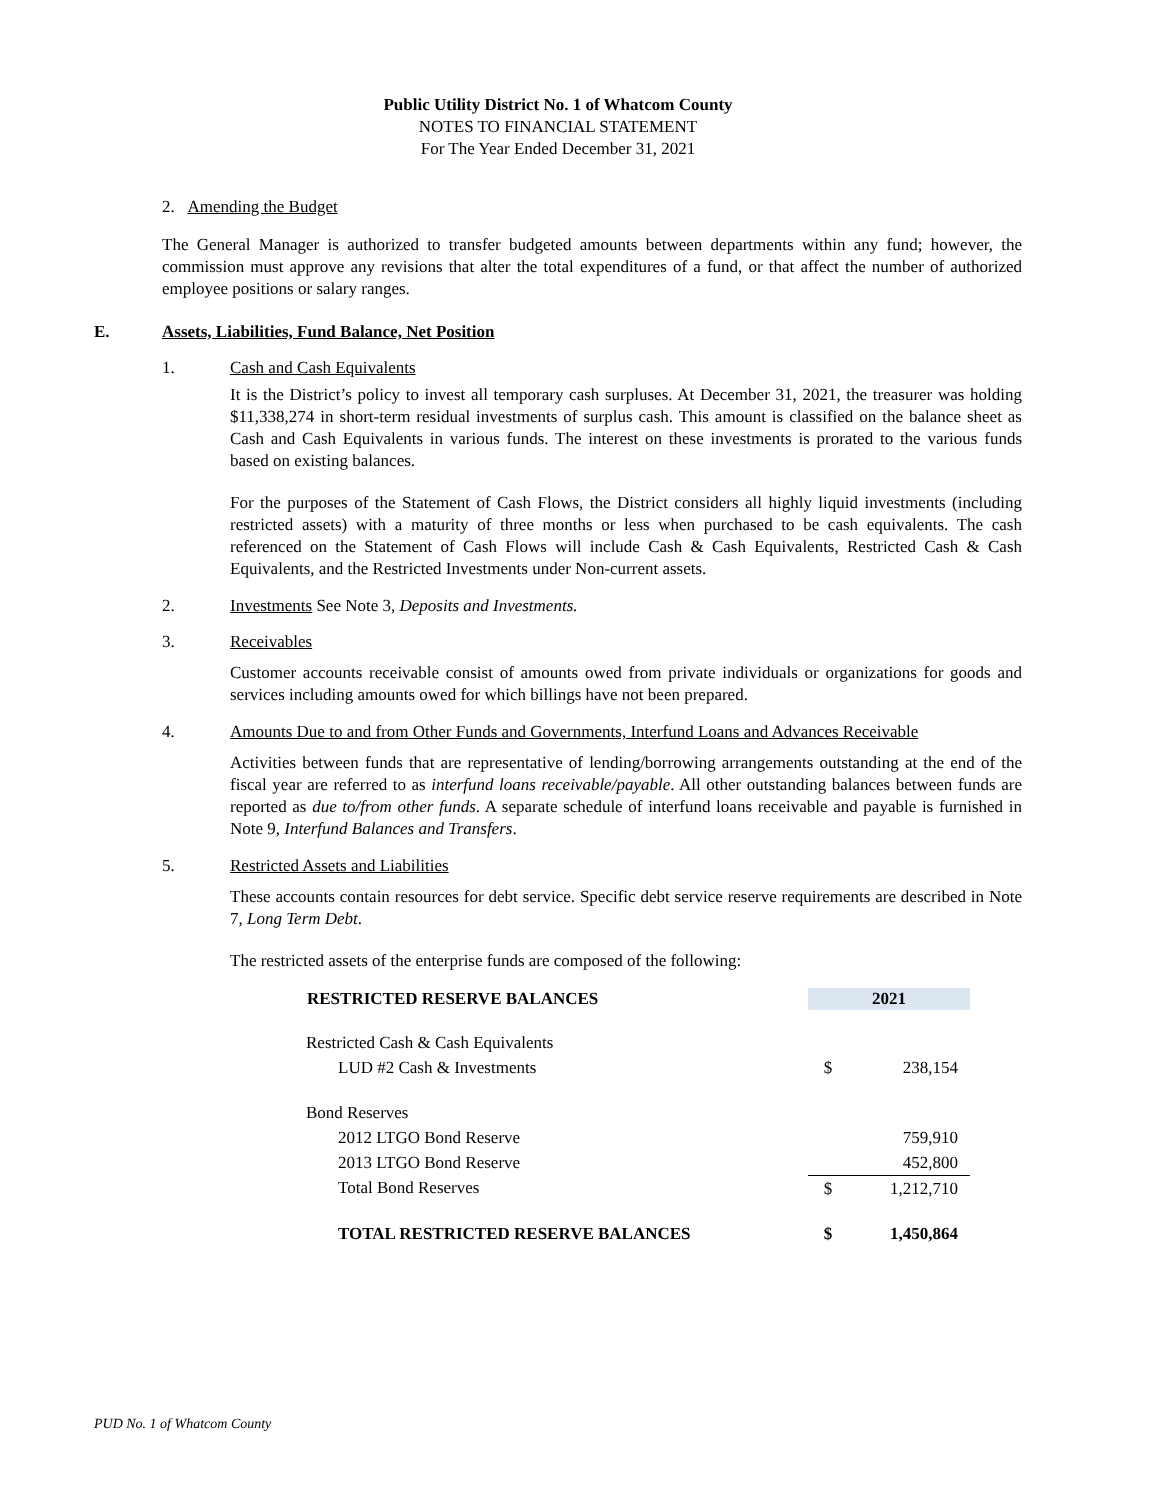Public Utility District No. 1 of Whatcom County
NOTES TO FINANCIAL STATEMENT
For The Year Ended December 31, 2021
2. Amending the Budget
The General Manager is authorized to transfer budgeted amounts between departments within any fund; however, the commission must approve any revisions that alter the total expenditures of a fund, or that affect the number of authorized employee positions or salary ranges.
E. Assets, Liabilities, Fund Balance, Net Position
1. Cash and Cash Equivalents
It is the District’s policy to invest all temporary cash surpluses. At December 31, 2021, the treasurer was holding $11,338,274 in short-term residual investments of surplus cash. This amount is classified on the balance sheet as Cash and Cash Equivalents in various funds. The interest on these investments is prorated to the various funds based on existing balances.
For the purposes of the Statement of Cash Flows, the District considers all highly liquid investments (including restricted assets) with a maturity of three months or less when purchased to be cash equivalents. The cash referenced on the Statement of Cash Flows will include Cash & Cash Equivalents, Restricted Cash & Cash Equivalents, and the Restricted Investments under Non-current assets.
2. Investments See Note 3, Deposits and Investments.
3. Receivables
Customer accounts receivable consist of amounts owed from private individuals or organizations for goods and services including amounts owed for which billings have not been prepared.
4. Amounts Due to and from Other Funds and Governments, Interfund Loans and Advances Receivable
Activities between funds that are representative of lending/borrowing arrangements outstanding at the end of the fiscal year are referred to as interfund loans receivable/payable. All other outstanding balances between funds are reported as due to/from other funds. A separate schedule of interfund loans receivable and payable is furnished in Note 9, Interfund Balances and Transfers.
5. Restricted Assets and Liabilities
These accounts contain resources for debt service. Specific debt service reserve requirements are described in Note 7, Long Term Debt.
The restricted assets of the enterprise funds are composed of the following:
| RESTRICTED RESERVE BALANCES | 2021 | |
| --- | --- | --- |
| Restricted Cash & Cash Equivalents | | |
| LUD #2 Cash & Investments | $ | 238,154 |
| Bond Reserves | | |
| 2012 LTGO Bond Reserve | | 759,910 |
| 2013 LTGO Bond Reserve | | 452,800 |
| Total Bond Reserves | $ | 1,212,710 |
| TOTAL RESTRICTED RESERVE BALANCES | $ | 1,450,864 |
PUD No. 1 of Whatcom County